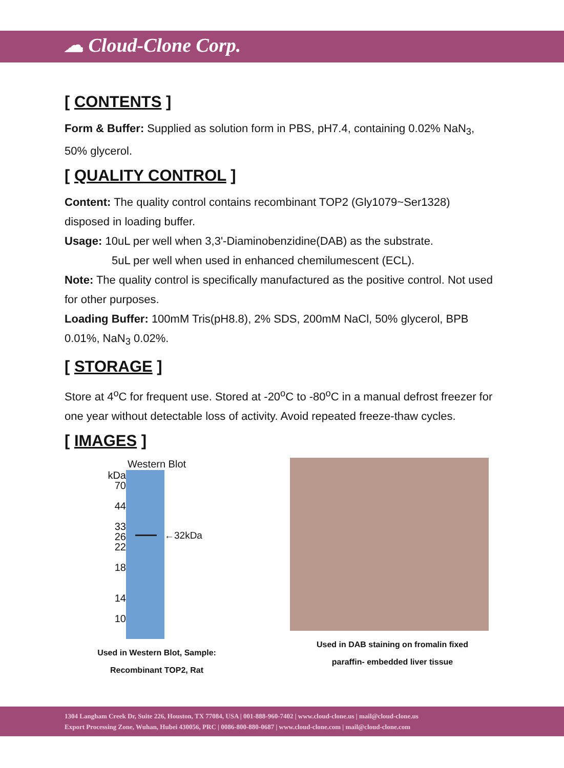☁ Cloud-Clone Corp.
[ CONTENTS ]
Form & Buffer: Supplied as solution form in PBS, pH7.4, containing 0.02% NaN<sub>3</sub>, 50% glycerol.
[ QUALITY CONTROL ]
Content: The quality control contains recombinant TOP2 (Gly1079~Ser1328) disposed in loading buffer.
Usage: 10uL per well when 3,3'-Diaminobenzidine(DAB) as the substrate.
5uL per well when used in enhanced chemilumescent (ECL).
Note: The quality control is specifically manufactured as the positive control. Not used for other purposes.
Loading Buffer: 100mM Tris(pH8.8), 2% SDS, 200mM NaCl, 50% glycerol, BPB 0.01%, NaN<sub>3</sub> 0.02%.
[ STORAGE ]
Store at 4<sup>o</sup>C for frequent use. Stored at -20<sup>o</sup>C to -80<sup>o</sup>C in a manual defrost freezer for one year without detectable loss of activity. Avoid repeated freeze-thaw cycles.
[ IMAGES ]
Western Blot
kDa
70
44
33
26
22
18
14
10
←32kDa
Used in Western Blot, Sample:
Recombinant TOP2, Rat
Used in DAB staining on fromalin fixed
paraffin- embedded liver tissue
1304 Langham Creek Dr, Suite 226, Houston, TX 77084, USA | 001-888-960-7402 | www.cloud-clone.us | mail@cloud-clone.us
Export Processing Zone, Wuhan, Hubei 430056, PRC | 0086-800-880-0687 | www.cloud-clone.com | mail@cloud-clone.com